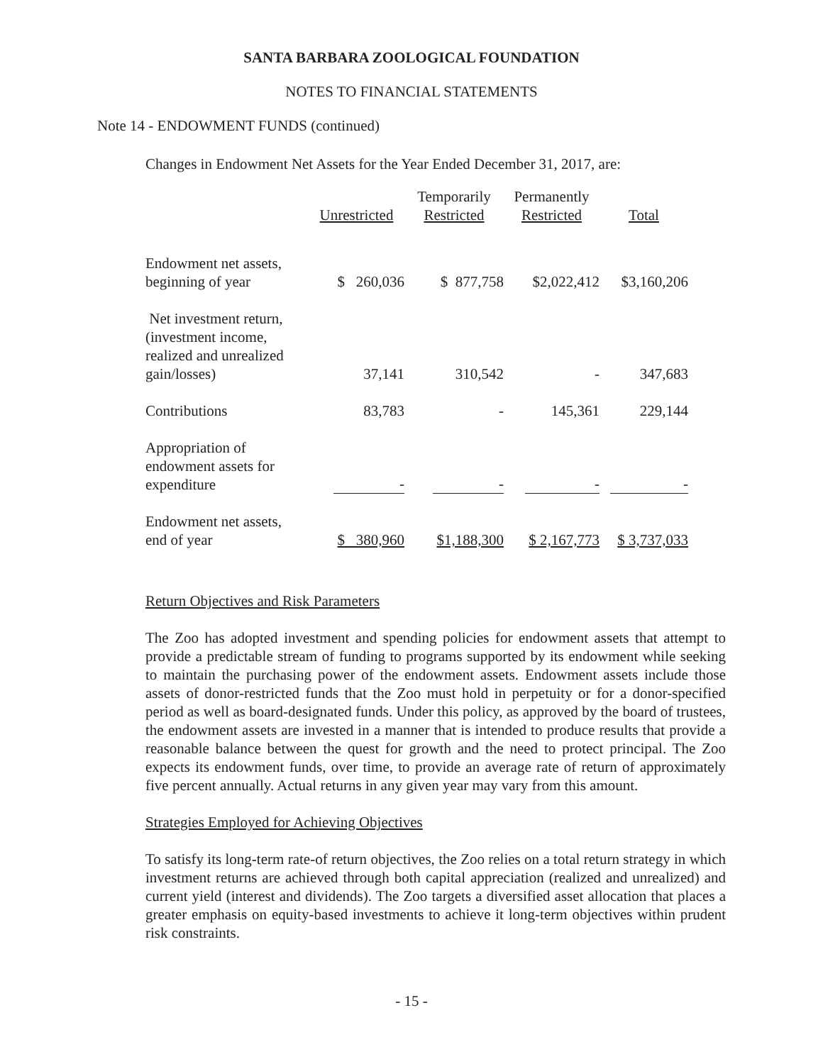SANTA BARBARA ZOOLOGICAL FOUNDATION
NOTES TO FINANCIAL STATEMENTS
Note 14 - ENDOWMENT FUNDS (continued)
Changes in Endowment Net Assets for the Year Ended December 31, 2017, are:
| | Unrestricted | Temporarily Restricted | Permanently Restricted | Total |
| --- | --- | --- | --- | --- |
| Endowment net assets, beginning of year | $ 260,036 | $ 877,758 | $2,022,412 | $3,160,206 |
| Net investment return, (investment income, realized and unrealized gain/losses) | 37,141 | 310,542 | - | 347,683 |
| Contributions | 83,783 | - | 145,361 | 229,144 |
| Appropriation of endowment assets for expenditure | - | - | - | - |
| Endowment net assets, end of year | $ 380,960 | $1,188,300 | $ 2,167,773 | $ 3,737,033 |
Return Objectives and Risk Parameters
The Zoo has adopted investment and spending policies for endowment assets that attempt to provide a predictable stream of funding to programs supported by its endowment while seeking to maintain the purchasing power of the endowment assets. Endowment assets include those assets of donor-restricted funds that the Zoo must hold in perpetuity or for a donor-specified period as well as board-designated funds. Under this policy, as approved by the board of trustees, the endowment assets are invested in a manner that is intended to produce results that provide a reasonable balance between the quest for growth and the need to protect principal. The Zoo expects its endowment funds, over time, to provide an average rate of return of approximately five percent annually. Actual returns in any given year may vary from this amount.
Strategies Employed for Achieving Objectives
To satisfy its long-term rate-of return objectives, the Zoo relies on a total return strategy in which investment returns are achieved through both capital appreciation (realized and unrealized) and current yield (interest and dividends). The Zoo targets a diversified asset allocation that places a greater emphasis on equity-based investments to achieve it long-term objectives within prudent risk constraints.
- 15 -